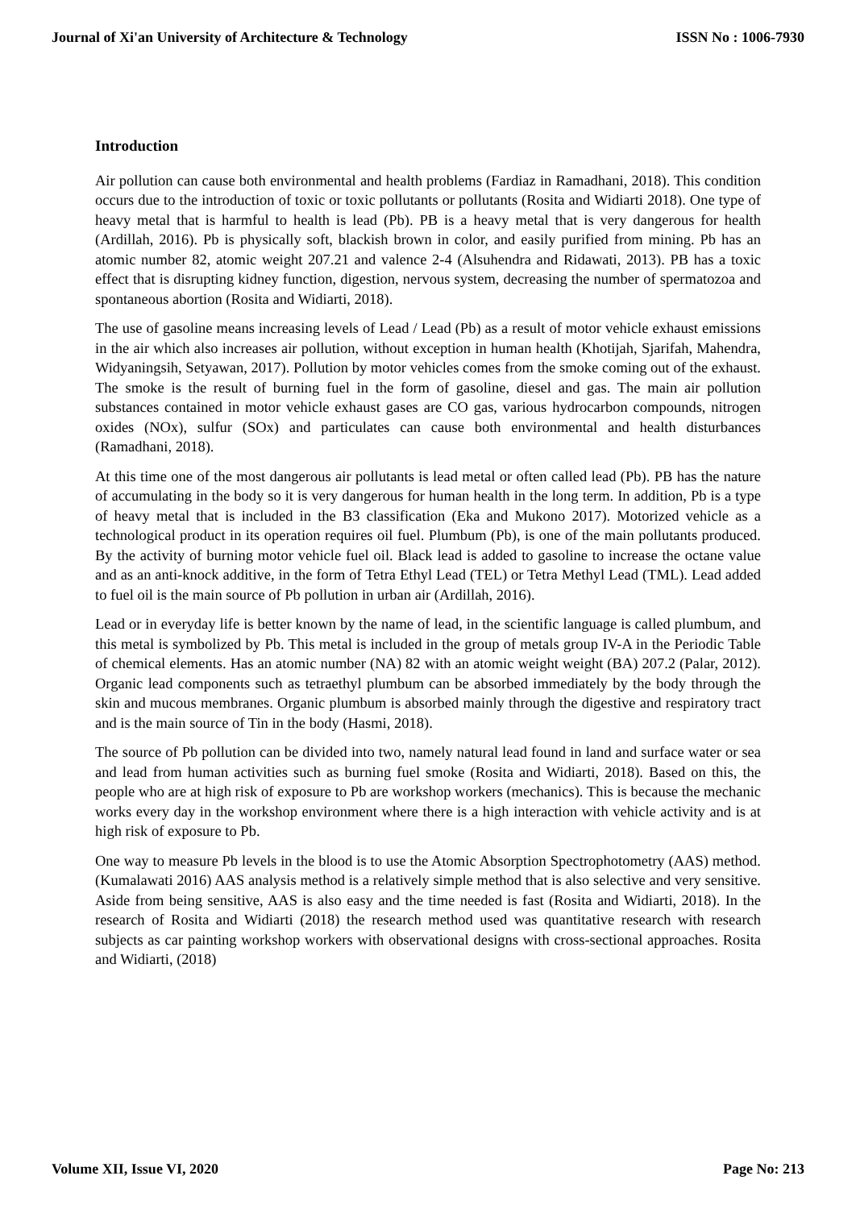Journal of Xi'an University of Architecture & Technology ISSN No : 1006-7930
Introduction
Air pollution can cause both environmental and health problems (Fardiaz in Ramadhani, 2018). This condition occurs due to the introduction of toxic or toxic pollutants or pollutants (Rosita and Widiarti 2018). One type of heavy metal that is harmful to health is lead (Pb). PB is a heavy metal that is very dangerous for health (Ardillah, 2016). Pb is physically soft, blackish brown in color, and easily purified from mining. Pb has an atomic number 82, atomic weight 207.21 and valence 2-4 (Alsuhendra and Ridawati, 2013). PB has a toxic effect that is disrupting kidney function, digestion, nervous system, decreasing the number of spermatozoa and spontaneous abortion (Rosita and Widiarti, 2018).
The use of gasoline means increasing levels of Lead / Lead (Pb) as a result of motor vehicle exhaust emissions in the air which also increases air pollution, without exception in human health (Khotijah, Sjarifah, Mahendra, Widyaningsih, Setyawan, 2017). Pollution by motor vehicles comes from the smoke coming out of the exhaust. The smoke is the result of burning fuel in the form of gasoline, diesel and gas. The main air pollution substances contained in motor vehicle exhaust gases are CO gas, various hydrocarbon compounds, nitrogen oxides (NOx), sulfur (SOx) and particulates can cause both environmental and health disturbances (Ramadhani, 2018).
At this time one of the most dangerous air pollutants is lead metal or often called lead (Pb). PB has the nature of accumulating in the body so it is very dangerous for human health in the long term. In addition, Pb is a type of heavy metal that is included in the B3 classification (Eka and Mukono 2017). Motorized vehicle as a technological product in its operation requires oil fuel. Plumbum (Pb), is one of the main pollutants produced. By the activity of burning motor vehicle fuel oil. Black lead is added to gasoline to increase the octane value and as an anti-knock additive, in the form of Tetra Ethyl Lead (TEL) or Tetra Methyl Lead (TML). Lead added to fuel oil is the main source of Pb pollution in urban air (Ardillah, 2016).
Lead or in everyday life is better known by the name of lead, in the scientific language is called plumbum, and this metal is symbolized by Pb. This metal is included in the group of metals group IV-A in the Periodic Table of chemical elements. Has an atomic number (NA) 82 with an atomic weight weight (BA) 207.2 (Palar, 2012). Organic lead components such as tetraethyl plumbum can be absorbed immediately by the body through the skin and mucous membranes. Organic plumbum is absorbed mainly through the digestive and respiratory tract and is the main source of Tin in the body (Hasmi, 2018).
The source of Pb pollution can be divided into two, namely natural lead found in land and surface water or sea and lead from human activities such as burning fuel smoke (Rosita and Widiarti, 2018). Based on this, the people who are at high risk of exposure to Pb are workshop workers (mechanics). This is because the mechanic works every day in the workshop environment where there is a high interaction with vehicle activity and is at high risk of exposure to Pb.
One way to measure Pb levels in the blood is to use the Atomic Absorption Spectrophotometry (AAS) method. (Kumalawati 2016) AAS analysis method is a relatively simple method that is also selective and very sensitive. Aside from being sensitive, AAS is also easy and the time needed is fast (Rosita and Widiarti, 2018). In the research of Rosita and Widiarti (2018) the research method used was quantitative research with research subjects as car painting workshop workers with observational designs with cross-sectional approaches. Rosita and Widiarti, (2018)
Volume XII, Issue VI, 2020 Page No: 213